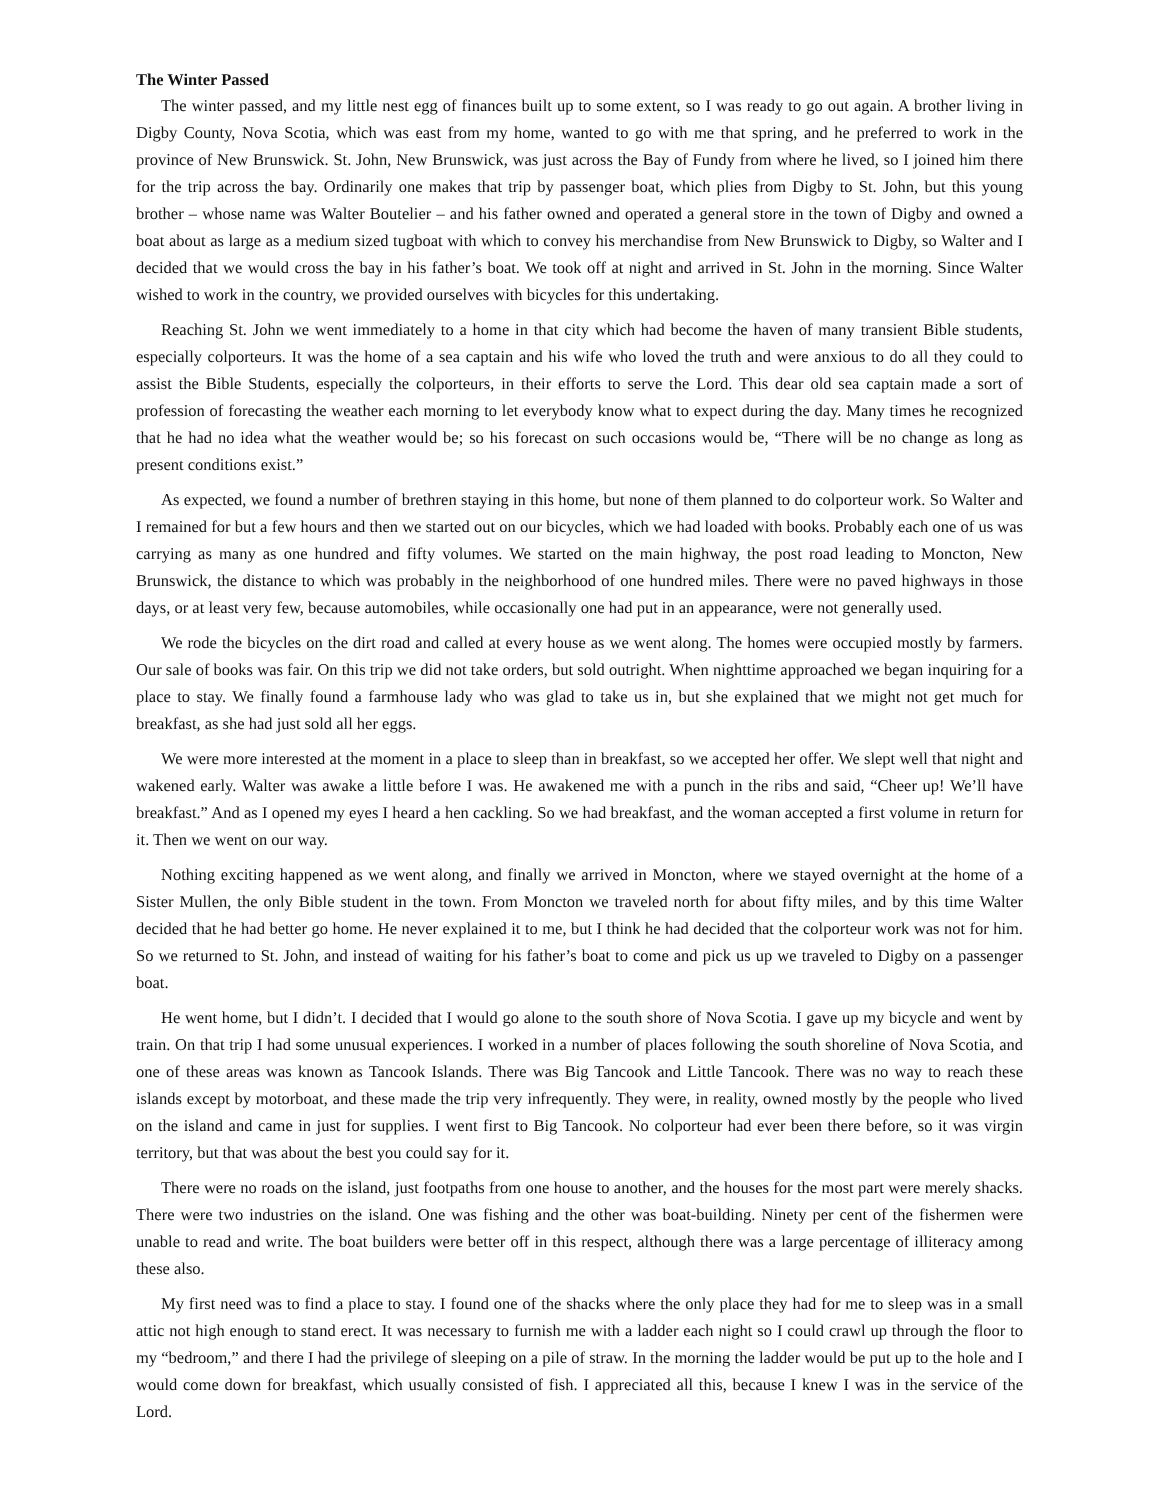The Winter Passed
The winter passed, and my little nest egg of finances built up to some extent, so I was ready to go out again. A brother living in Digby County, Nova Scotia, which was east from my home, wanted to go with me that spring, and he preferred to work in the province of New Brunswick. St. John, New Brunswick, was just across the Bay of Fundy from where he lived, so I joined him there for the trip across the bay. Ordinarily one makes that trip by passenger boat, which plies from Digby to St. John, but this young brother – whose name was Walter Boutelier – and his father owned and operated a general store in the town of Digby and owned a boat about as large as a medium sized tugboat with which to convey his merchandise from New Brunswick to Digby, so Walter and I decided that we would cross the bay in his father’s boat. We took off at night and arrived in St. John in the morning. Since Walter wished to work in the country, we provided ourselves with bicycles for this undertaking.
Reaching St. John we went immediately to a home in that city which had become the haven of many transient Bible students, especially colporteurs. It was the home of a sea captain and his wife who loved the truth and were anxious to do all they could to assist the Bible Students, especially the colporteurs, in their efforts to serve the Lord. This dear old sea captain made a sort of profession of forecasting the weather each morning to let everybody know what to expect during the day. Many times he recognized that he had no idea what the weather would be; so his forecast on such occasions would be, “There will be no change as long as present conditions exist.”
As expected, we found a number of brethren staying in this home, but none of them planned to do colporteur work. So Walter and I remained for but a few hours and then we started out on our bicycles, which we had loaded with books. Probably each one of us was carrying as many as one hundred and fifty volumes. We started on the main highway, the post road leading to Moncton, New Brunswick, the distance to which was probably in the neighborhood of one hundred miles. There were no paved highways in those days, or at least very few, because automobiles, while occasionally one had put in an appearance, were not generally used.
We rode the bicycles on the dirt road and called at every house as we went along. The homes were occupied mostly by farmers. Our sale of books was fair. On this trip we did not take orders, but sold outright. When nighttime approached we began inquiring for a place to stay. We finally found a farmhouse lady who was glad to take us in, but she explained that we might not get much for breakfast, as she had just sold all her eggs.
We were more interested at the moment in a place to sleep than in breakfast, so we accepted her offer. We slept well that night and wakened early. Walter was awake a little before I was. He awakened me with a punch in the ribs and said, “Cheer up! We’ll have breakfast.” And as I opened my eyes I heard a hen cackling. So we had breakfast, and the woman accepted a first volume in return for it. Then we went on our way.
Nothing exciting happened as we went along, and finally we arrived in Moncton, where we stayed overnight at the home of a Sister Mullen, the only Bible student in the town. From Moncton we traveled north for about fifty miles, and by this time Walter decided that he had better go home. He never explained it to me, but I think he had decided that the colporteur work was not for him. So we returned to St. John, and instead of waiting for his father’s boat to come and pick us up we traveled to Digby on a passenger boat.
He went home, but I didn’t. I decided that I would go alone to the south shore of Nova Scotia. I gave up my bicycle and went by train. On that trip I had some unusual experiences. I worked in a number of places following the south shoreline of Nova Scotia, and one of these areas was known as Tancook Islands. There was Big Tancook and Little Tancook. There was no way to reach these islands except by motorboat, and these made the trip very infrequently. They were, in reality, owned mostly by the people who lived on the island and came in just for supplies. I went first to Big Tancook. No colporteur had ever been there before, so it was virgin territory, but that was about the best you could say for it.
There were no roads on the island, just footpaths from one house to another, and the houses for the most part were merely shacks. There were two industries on the island. One was fishing and the other was boat-building. Ninety per cent of the fishermen were unable to read and write. The boat builders were better off in this respect, although there was a large percentage of illiteracy among these also.
My first need was to find a place to stay. I found one of the shacks where the only place they had for me to sleep was in a small attic not high enough to stand erect. It was necessary to furnish me with a ladder each night so I could crawl up through the floor to my “bedroom,” and there I had the privilege of sleeping on a pile of straw. In the morning the ladder would be put up to the hole and I would come down for breakfast, which usually consisted of fish. I appreciated all this, because I knew I was in the service of the Lord.